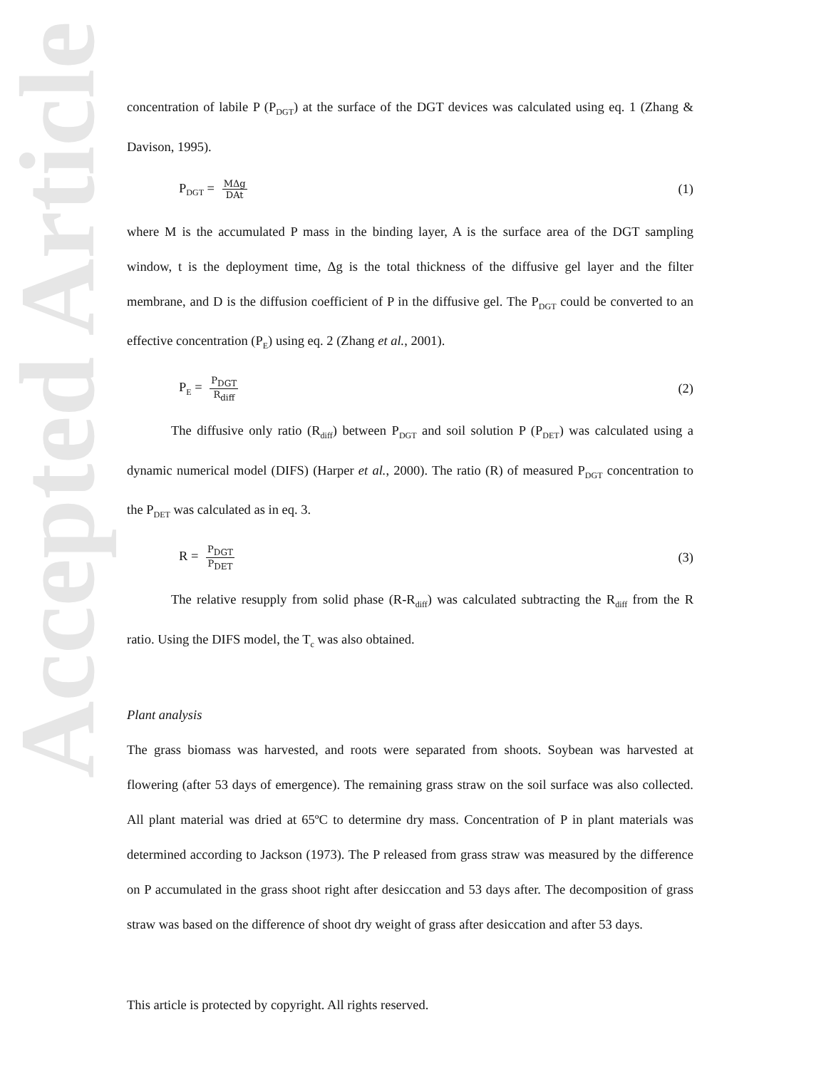Accepted Article
concentration of labile P (P<sub>DGT</sub>) at the surface of the DGT devices was calculated using eq. 1 (Zhang & Davison, 1995).
P<sub>DGT</sub> = MΔg DAt (1)
where M is the accumulated P mass in the binding layer, A is the surface area of the DGT sampling window, t is the deployment time, Δg is the total thickness of the diffusive gel layer and the filter membrane, and D is the diffusion coefficient of P in the diffusive gel. The P<sub>DGT</sub> could be converted to an effective concentration (P<sub>E</sub>) using eq. 2 (Zhang et al., 2001).
P<sub>E</sub> = P<sub>DGT</sub> R<sub>diff</sub> (2)
The diffusive only ratio (R<sub>diff</sub>) between P<sub>DGT</sub> and soil solution P (P<sub>DET</sub>) was calculated using a dynamic numerical model (DIFS) (Harper et al., 2000). The ratio (R) of measured P<sub>DGT</sub> concentration to the P<sub>DET</sub> was calculated as in eq. 3.
R = P<sub>DGT</sub> P<sub>DET</sub> (3)
The relative resupply from solid phase (R-R<sub>diff</sub>) was calculated subtracting the R<sub>diff</sub> from the R ratio. Using the DIFS model, the T<sub>c</sub> was also obtained.
Plant analysis
The grass biomass was harvested, and roots were separated from shoots. Soybean was harvested at flowering (after 53 days of emergence). The remaining grass straw on the soil surface was also collected. All plant material was dried at 65ºC to determine dry mass. Concentration of P in plant materials was determined according to Jackson (1973). The P released from grass straw was measured by the difference on P accumulated in the grass shoot right after desiccation and 53 days after. The decomposition of grass straw was based on the difference of shoot dry weight of grass after desiccation and after 53 days.
This article is protected by copyright. All rights reserved.